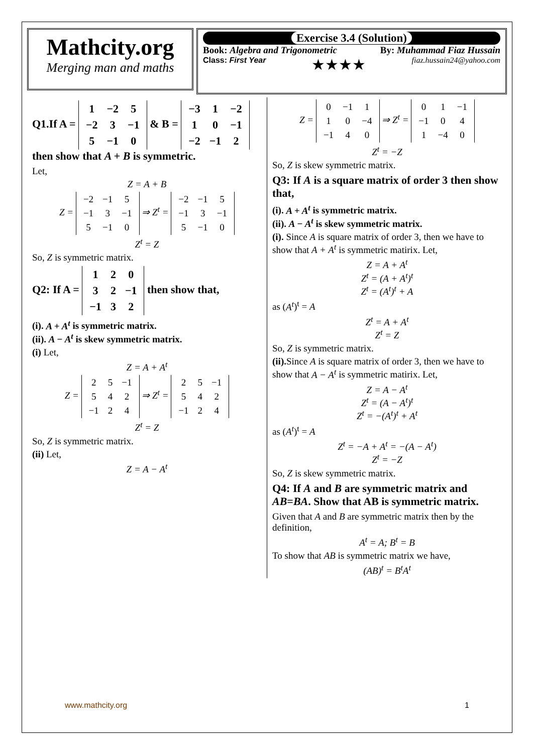Mathcity.org
Merging man and maths
Exercise 3.4 (Solution)
Book: Algebra and Trigonometric By: Muhammad Fiaz Hussain
Class: First Year ★★★★ fiaz.hussain24@yahoo.com
Q1.If A =
| 1 | −2 | 5 |
| −2 | 3 | −1 |
| 5 | −1 | 0 |
& B =
| −3 | 1 | −2 |
| 1 | 0 | −1 |
| −2 | −1 | 2 |
then show that A + B is symmetric.
Let,
Z = A + B
Z =
| −2 | −1 | 5 |
| −1 | 3 | −1 |
| 5 | −1 | 0 |
⇒ Z<sup>t</sup> =
| −2 | −1 | 5 |
| −1 | 3 | −1 |
| 5 | −1 | 0 |
Z<sup>t</sup> = Z
So, Z is symmetric matrix.
Q2: If A =
| 1 | 2 | 0 |
| 3 | 2 | −1 |
| −1 | 3 | 2 |
then show that,
(i). A + A<sup>t</sup> is symmetric matrix.
(ii). A − A<sup>t</sup> is skew symmetric matrix.
(i) Let,
Z = A + A<sup>t</sup>
Z =
| 2 | 5 | −1 |
| 5 | 4 | 2 |
| −1 | 2 | 4 |
⇒ Z<sup>t</sup> =
| 2 | 5 | −1 |
| 5 | 4 | 2 |
| −1 | 2 | 4 |
Z<sup>t</sup> = Z
So, Z is symmetric matrix.
(ii) Let,
Z = A − A<sup>t</sup>
Z =
| 0 | −1 | 1 |
| 1 | 0 | −4 |
| −1 | 4 | 0 |
⇒ Z<sup>t</sup> =
| 0 | 1 | −1 |
| −1 | 0 | 4 |
| 1 | −4 | 0 |
Z<sup>t</sup> = −Z
So, Z is skew symmetric matrix.
Q3: If A is a square matrix of order 3 then show that,
(i). A + A<sup>t</sup> is symmetric matrix.
(ii). A − A<sup>t</sup> is skew symmetric matrix.
(i). Since A is square matrix of order 3, then we have to show that A + A<sup>t</sup> is symmetric matirix. Let,
Z = A + A<sup>t</sup>
Z<sup>t</sup> = (A + A<sup>t</sup>)<sup>t</sup>
Z<sup>t</sup> = (A<sup>t</sup>)<sup>t</sup> + A
as (A<sup>t</sup>)<sup>t</sup> = A
Z<sup>t</sup> = A + A<sup>t</sup>
Z<sup>t</sup> = Z
So, Z is symmetric matrix.
(ii). Since A is square matrix of order 3, then we have to show that A − A<sup>t</sup> is symmetric matirix. Let,
Z = A − A<sup>t</sup>
Z<sup>t</sup> = (A − A<sup>t</sup>)<sup>t</sup>
Z<sup>t</sup> = −(A<sup>t</sup>)<sup>t</sup> + A<sup>t</sup>
as (A<sup>t</sup>)<sup>t</sup> = A
Z<sup>t</sup> = −A + A<sup>t</sup> = −(A − A<sup>t</sup>)
Z<sup>t</sup> = −Z
So, Z is skew symmetric matrix.
Q4: If A and B are symmetric matrix and AB=BA. Show that AB is symmetric matrix.
Given that A and B are symmetric matrix then by the definition,
A<sup>t</sup> = A; B<sup>t</sup> = B
To show that AB is symmetric matrix we have,
(AB)<sup>t</sup> = B<sup>t</sup>A<sup>t</sup>
www.mathcity.org 1